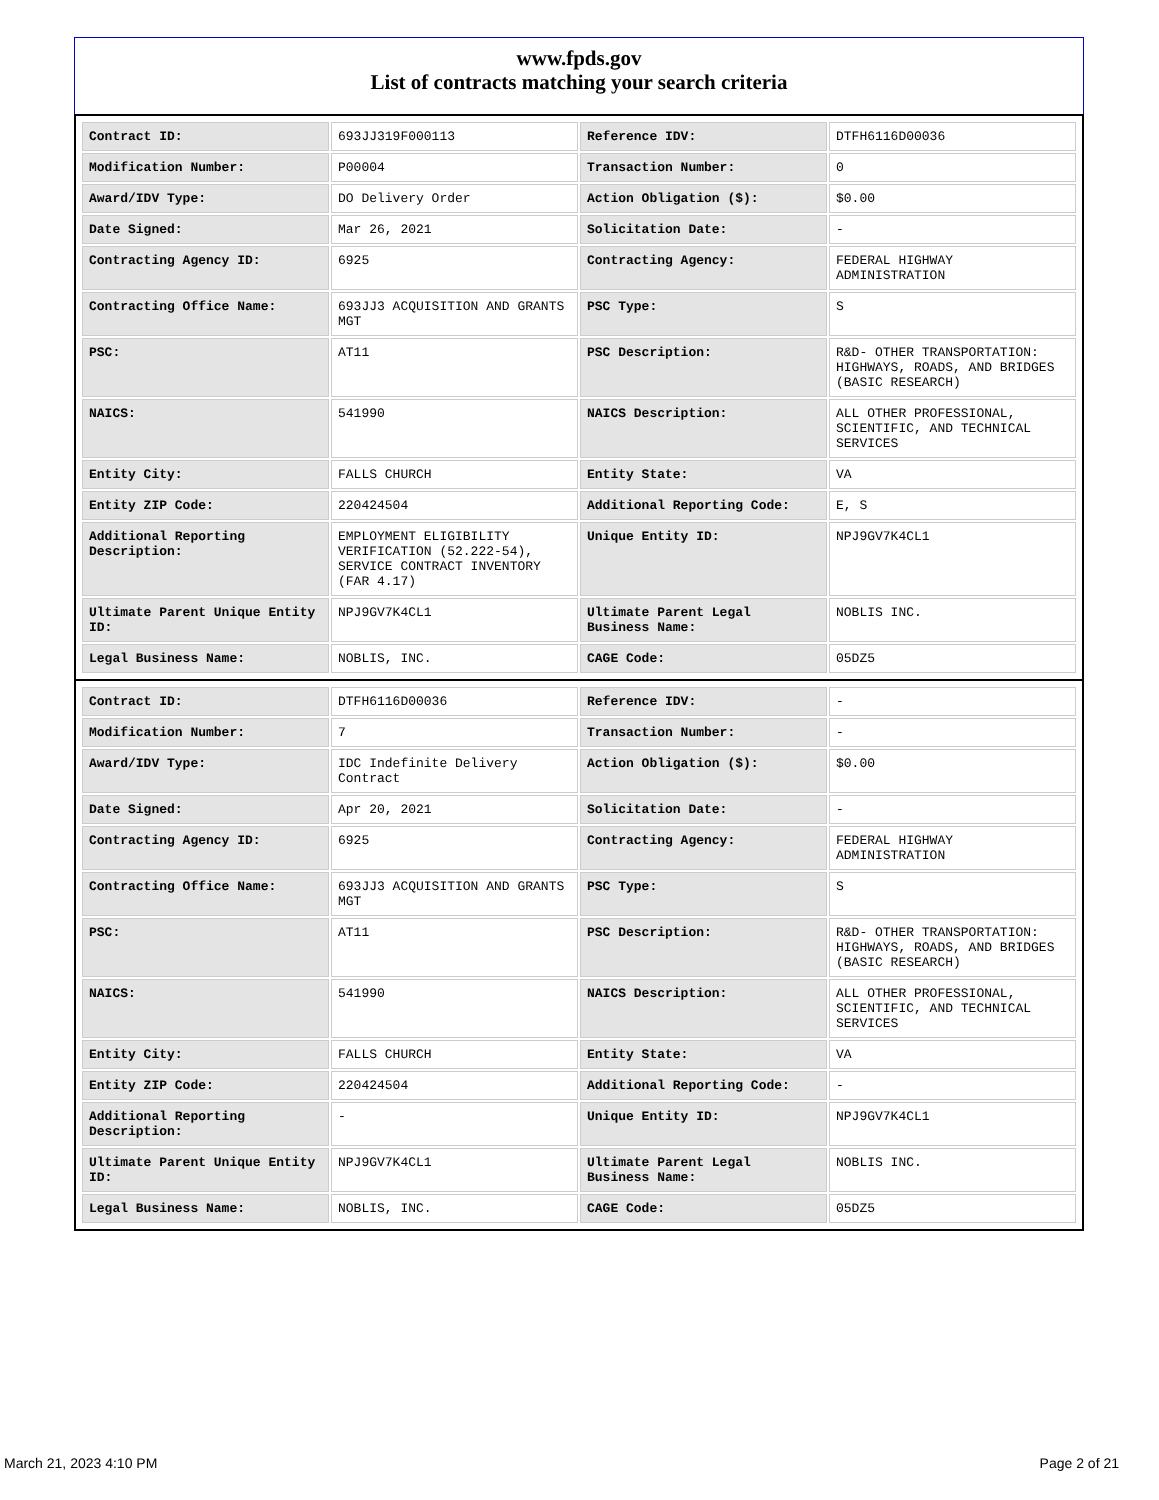www.fpds.gov
List of contracts matching your search criteria
| Contract ID: | 693JJ319F000113 | Reference IDV: | DTFH6116D00036 |
| Modification Number: | P00004 | Transaction Number: | 0 |
| Award/IDV Type: | DO Delivery Order | Action Obligation ($): | $0.00 |
| Date Signed: | Mar 26, 2021 | Solicitation Date: | - |
| Contracting Agency ID: | 6925 | Contracting Agency: | FEDERAL HIGHWAY ADMINISTRATION |
| Contracting Office Name: | 693JJ3 ACQUISITION AND GRANTS MGT | PSC Type: | S |
| PSC: | AT11 | PSC Description: | R&D- OTHER TRANSPORTATION: HIGHWAYS, ROADS, AND BRIDGES (BASIC RESEARCH) |
| NAICS: | 541990 | NAICS Description: | ALL OTHER PROFESSIONAL, SCIENTIFIC, AND TECHNICAL SERVICES |
| Entity City: | FALLS CHURCH | Entity State: | VA |
| Entity ZIP Code: | 220424504 | Additional Reporting Code: | E, S |
| Additional Reporting Description: | EMPLOYMENT ELIGIBILITY VERIFICATION (52.222-54), SERVICE CONTRACT INVENTORY (FAR 4.17) | Unique Entity ID: | NPJ9GV7K4CL1 |
| Ultimate Parent Unique Entity ID: | NPJ9GV7K4CL1 | Ultimate Parent Legal Business Name: | NOBLIS INC. |
| Legal Business Name: | NOBLIS, INC. | CAGE Code: | 05DZ5 |
| Contract ID: | DTFH6116D00036 | Reference IDV: | - |
| Modification Number: | 7 | Transaction Number: | - |
| Award/IDV Type: | IDC Indefinite Delivery Contract | Action Obligation ($): | $0.00 |
| Date Signed: | Apr 20, 2021 | Solicitation Date: | - |
| Contracting Agency ID: | 6925 | Contracting Agency: | FEDERAL HIGHWAY ADMINISTRATION |
| Contracting Office Name: | 693JJ3 ACQUISITION AND GRANTS MGT | PSC Type: | S |
| PSC: | AT11 | PSC Description: | R&D- OTHER TRANSPORTATION: HIGHWAYS, ROADS, AND BRIDGES (BASIC RESEARCH) |
| NAICS: | 541990 | NAICS Description: | ALL OTHER PROFESSIONAL, SCIENTIFIC, AND TECHNICAL SERVICES |
| Entity City: | FALLS CHURCH | Entity State: | VA |
| Entity ZIP Code: | 220424504 | Additional Reporting Code: | - |
| Additional Reporting Description: | - | Unique Entity ID: | NPJ9GV7K4CL1 |
| Ultimate Parent Unique Entity ID: | NPJ9GV7K4CL1 | Ultimate Parent Legal Business Name: | NOBLIS INC. |
| Legal Business Name: | NOBLIS, INC. | CAGE Code: | 05DZ5 |
March 21, 2023 4:10 PM Page 2 of 21